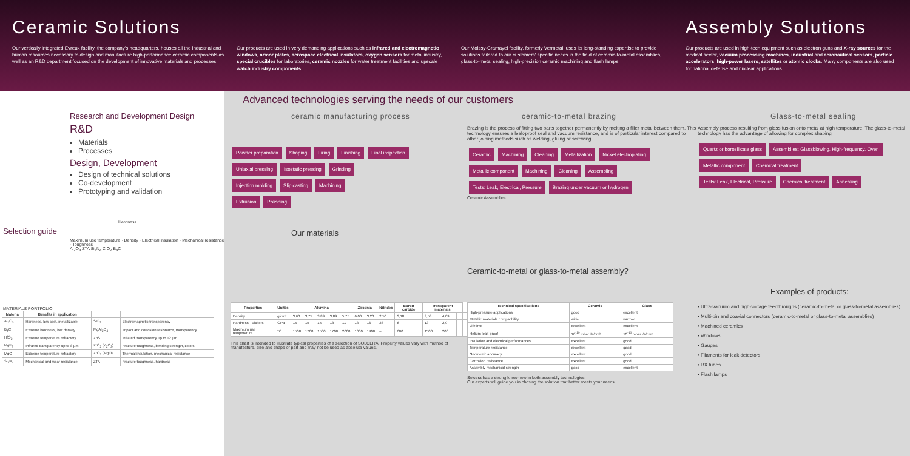Ceramic Solutions
Our vertically integrated Evreux facility, the company's headquarters, houses all the industrial and human resources necessary to design and manufacture high-performance ceramic components as well as an R&D department focused on the development of innovative materials and processes.
Our products are used in very demanding applications such as infrared and electromagnetic windows, armor plates, aerospace electrical insulators, oxygen sensors for metal industry, special crucibles for laboratories, ceramic nozzles for water treatment facilities and upscale watch industry components.
Our Moissy-Cramayel facility, formerly Vermetal, uses its long-standing expertise to provide solutions tailored to our customers' specific needs in the field of ceramic-to-metal assemblies, glass-to-metal sealing, high-precision ceramic machining and flash lamps.
Assembly Solutions
Our products are used in high-tech equipment such as electron guns and X-ray sources for the medical sector, vacuum processing machines, industrial and aeronautical sensors, particle accelerators, high-power lasers, satellites or atomic clocks. Many components are also used for national defense and nuclear applications.
Research and Development Design
R&D
Materials
Processes
Design, Development
Design of technical solutions
Co-development
Prototyping and validation
Hardness
Selection guide
Maximum use temperature · Density · Electrical insulation · Mechanical resistance · Toughness
Al<sub>2</sub>O<sub>3</sub> ZTA Si<sub>3</sub>N<sub>4</sub> ZrO<sub>2</sub> B<sub>4</sub>C
MATERIALS PORTFOLIO:
| Material | Benefits in application | | |
| --- | --- | --- | --- |
| Al<sub>2</sub>O<sub>3</sub> | Hardness, low cost, metallizable | SiO<sub>2</sub> | Electromagnetic transparency |
| B<sub>4</sub>C | Extreme hardness, low density | MgAl<sub>2</sub>O<sub>4</sub> | Impact and corrosion resistance, transparency |
| HfO<sub>2</sub> | Extreme temperature refractory | ZnS | Infrared transparency up to 12 µm |
| MgF<sub>2</sub> | Infrared transparency up to 8 µm | ZrO<sub>2</sub> (Y<sub>2</sub>O<sub>3</sub>) | Fracture toughness, bending strength, colors |
| MgO | Extreme temperature refractory | ZrO<sub>2</sub> (MgO) | Thermal insulation, mechanical resistance |
| Si<sub>3</sub>N<sub>4</sub> | Mechanical and wear resistance | ZTA | Fracture toughness, hardness |
Advanced technologies serving the needs of our customers
ceramic manufacturing process
Powder preparation Shaping Firing Finishing Final inspection
Uniaxial pressing Isostatic pressing Grinding
Injection molding Slip casting Machining
Extrusion Polishing
Our materials
ceramic-to-metal brazing
Brazing is the process of fitting two parts together permanently by melting a filler metal between them. This technology ensures a leak-proof seal and vacuum resistance, and is of particular interest compared to other joining methods such as welding, gluing or screwing.
Ceramic Machining Cleaning Metallization Nickel electroplating
Metallic component Machining Cleaning Assembling
Tests: Leak, Electrical, Pressure Brazing under vacuum or hydrogen
Ceramic Assemblies
Ceramic-to-metal or glass-to-metal assembly?
Glass-to-metal sealing
Assembly process resulting from glass fusion onto metal at high temperature. The glass-to-metal technology has the advantage of allowing for complex shaping.
Quartz or borosilicate glass Assemblies: Glassblowing, High-frequency, Oven
Metallic component Chemical treatment
Tests: Leak, Electrical, Pressure Chemical treatment Annealing
Examples of products:
| Properties | Unités | Alumina | | | | | Zirconia | | Nitrides | Boron carbide | Transparent materials | | | |
| --- | --- | --- | --- | --- | --- | --- | --- | --- | --- | --- | --- | --- | --- | --- |
| Density | g/cm³ | 3,60 | 3,75 | 3,89 | 3,89 | 5,75 | 6,00 | 3,20 | 2,50 | 3,18 | 3,58 | 4,09 | | |
| Hardness - Vickers | GPa | 15 | 15 | 15 | 18 | 11 | 13 | 16 | 28 | 6 | 13 | 2,9 | | |
| Maximum use temperature | °C | 1500 | 1700 | 1500 | 1700 | 2000 | 1000 | 1400 | – | 600 | 1500 | 200 | | |
This chart is intended to illustrate typical properties of a selection of SOLCERA. Property values vary with method of manufacture, size and shape of part and may not be used as absolute values.
| Technical specifications | Ceramic | Glass |
| --- | --- | --- |
| High-pressure applications | good | excellent |
| Metallic materials compatibility | wide | narrow |
| Lifetime | excellent | excellent |
| Helium leak-proof | 10<sup>-10</sup> mbar.l/s/cm² | 10<sup>-10</sup> mbar.l/s/cm² |
| Insulation and electrical performances | excellent | good |
| Temperature resistance | excellent | good |
| Geometric accuracy | excellent | good |
| Corrosion resistance | excellent | good |
| Assembly mechanical strength | good | excellent |
Solcera has a strong know-how in both assembly technologies.
Our experts will guide you in chosing the solution that better meets your needs.
• Ultra-vacuum and high-voltage feedthroughs (ceramic-to-metal or glass-to-metal assemblies)
• Multi-pin and coaxial connectors (ceramic-to-metal or glass-to-metal assemblies)
• Machined ceramics
• Windows
• Gauges
• Filaments for leak detectors
• RX tubes
• Flash lamps